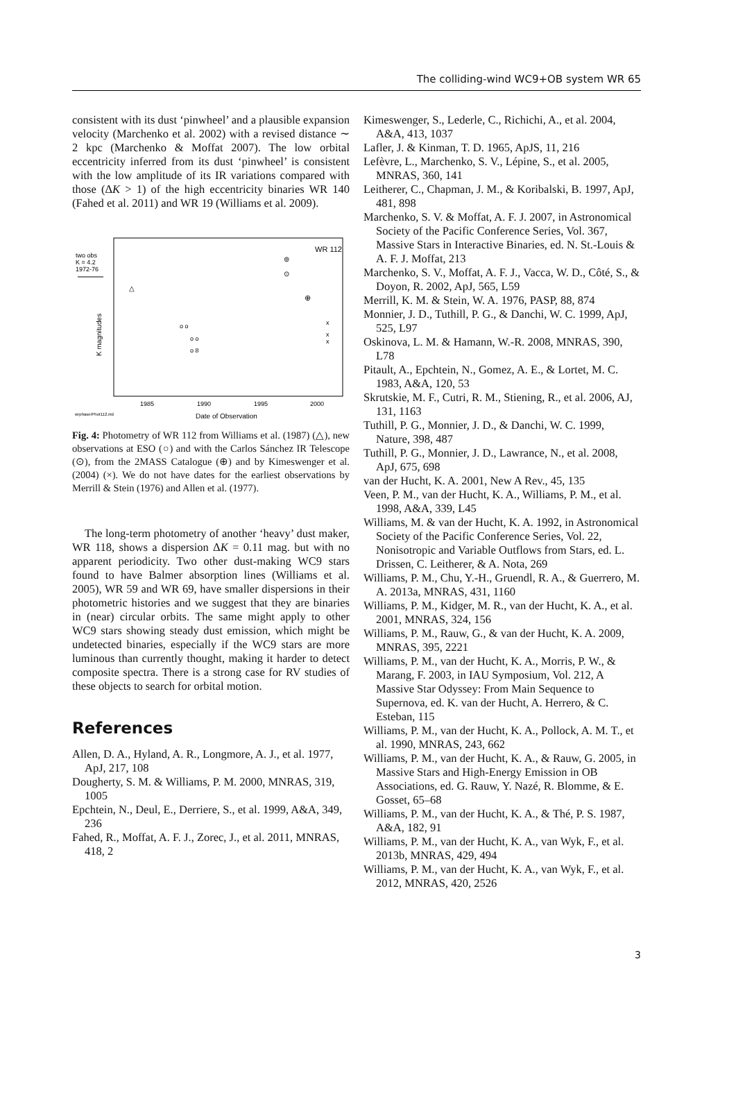The colliding-wind WC9+OB system WR 65
consistent with its dust ‘pinwheel’ and a plausible expansion velocity (Marchenko et al. 2002) with a revised distance ∼ 2 kpc (Marchenko & Moffat 2007). The low orbital eccentricity inferred from its dust ‘pinwheel’ is consistent with the low amplitude of its IR variations compared with those (ΔK > 1) of the high eccentricity binaries WR 140 (Fahed et al. 2011) and WR 19 (Williams et al. 2009).
WR 112
two obs
K = 4.2
1972-76
K magnitudes
△
o o
o o
o 8
⊚
⊙
⊕
x
x
x
1985
1990
1995
2000
wrphase/Phot112.nid
Date of Observation
Fig. 4: Photometry of WR 112 from Williams et al. (1987) (△), new observations at ESO (○) and with the Carlos Sánchez IR Telescope (⊙), from the 2MASS Catalogue (⊕) and by Kimeswenger et al. (2004) (×). We do not have dates for the earliest observations by Merrill & Stein (1976) and Allen et al. (1977).
The long-term photometry of another ‘heavy’ dust maker, WR 118, shows a dispersion ΔK = 0.11 mag. but with no apparent periodicity. Two other dust-making WC9 stars found to have Balmer absorption lines (Williams et al. 2005), WR 59 and WR 69, have smaller dispersions in their photometric histories and we suggest that they are binaries in (near) circular orbits. The same might apply to other WC9 stars showing steady dust emission, which might be undetected binaries, especially if the WC9 stars are more luminous than currently thought, making it harder to detect composite spectra. There is a strong case for RV studies of these objects to search for orbital motion.
References
Allen, D. A., Hyland, A. R., Longmore, A. J., et al. 1977, ApJ, 217, 108
Dougherty, S. M. & Williams, P. M. 2000, MNRAS, 319, 1005
Epchtein, N., Deul, E., Derriere, S., et al. 1999, A&A, 349, 236
Fahed, R., Moffat, A. F. J., Zorec, J., et al. 2011, MNRAS, 418, 2
Kimeswenger, S., Lederle, C., Richichi, A., et al. 2004, A&A, 413, 1037
Lafler, J. & Kinman, T. D. 1965, ApJS, 11, 216
Lefèvre, L., Marchenko, S. V., Lépine, S., et al. 2005, MNRAS, 360, 141
Leitherer, C., Chapman, J. M., & Koribalski, B. 1997, ApJ, 481, 898
Marchenko, S. V. & Moffat, A. F. J. 2007, in Astronomical Society of the Pacific Conference Series, Vol. 367, Massive Stars in Interactive Binaries, ed. N. St.-Louis & A. F. J. Moffat, 213
Marchenko, S. V., Moffat, A. F. J., Vacca, W. D., Côté, S., & Doyon, R. 2002, ApJ, 565, L59
Merrill, K. M. & Stein, W. A. 1976, PASP, 88, 874
Monnier, J. D., Tuthill, P. G., & Danchi, W. C. 1999, ApJ, 525, L97
Oskinova, L. M. & Hamann, W.-R. 2008, MNRAS, 390, L78
Pitault, A., Epchtein, N., Gomez, A. E., & Lortet, M. C. 1983, A&A, 120, 53
Skrutskie, M. F., Cutri, R. M., Stiening, R., et al. 2006, AJ, 131, 1163
Tuthill, P. G., Monnier, J. D., & Danchi, W. C. 1999, Nature, 398, 487
Tuthill, P. G., Monnier, J. D., Lawrance, N., et al. 2008, ApJ, 675, 698
van der Hucht, K. A. 2001, New A Rev., 45, 135
Veen, P. M., van der Hucht, K. A., Williams, P. M., et al. 1998, A&A, 339, L45
Williams, M. & van der Hucht, K. A. 1992, in Astronomical Society of the Pacific Conference Series, Vol. 22, Nonisotropic and Variable Outflows from Stars, ed. L. Drissen, C. Leitherer, & A. Nota, 269
Williams, P. M., Chu, Y.-H., Gruendl, R. A., & Guerrero, M. A. 2013a, MNRAS, 431, 1160
Williams, P. M., Kidger, M. R., van der Hucht, K. A., et al. 2001, MNRAS, 324, 156
Williams, P. M., Rauw, G., & van der Hucht, K. A. 2009, MNRAS, 395, 2221
Williams, P. M., van der Hucht, K. A., Morris, P. W., & Marang, F. 2003, in IAU Symposium, Vol. 212, A Massive Star Odyssey: From Main Sequence to Supernova, ed. K. van der Hucht, A. Herrero, & C. Esteban, 115
Williams, P. M., van der Hucht, K. A., Pollock, A. M. T., et al. 1990, MNRAS, 243, 662
Williams, P. M., van der Hucht, K. A., & Rauw, G. 2005, in Massive Stars and High-Energy Emission in OB Associations, ed. G. Rauw, Y. Nazé, R. Blomme, & E. Gosset, 65–68
Williams, P. M., van der Hucht, K. A., & Thé, P. S. 1987, A&A, 182, 91
Williams, P. M., van der Hucht, K. A., van Wyk, F., et al. 2013b, MNRAS, 429, 494
Williams, P. M., van der Hucht, K. A., van Wyk, F., et al. 2012, MNRAS, 420, 2526
3